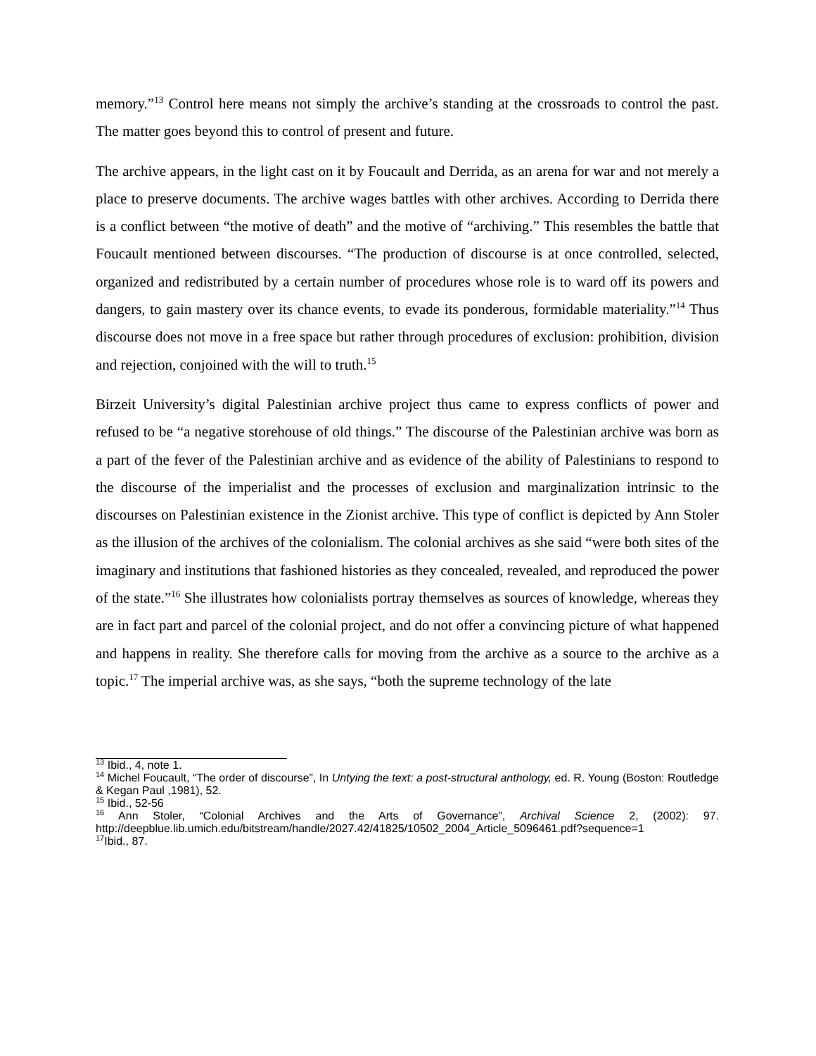memory.”<sup>13</sup> Control here means not simply the archive’s standing at the crossroads to control the past. The matter goes beyond this to control of present and future.
The archive appears, in the light cast on it by Foucault and Derrida, as an arena for war and not merely a place to preserve documents. The archive wages battles with other archives. According to Derrida there is a conflict between “the motive of death” and the motive of “archiving.” This resembles the battle that Foucault mentioned between discourses. “The production of discourse is at once controlled, selected, organized and redistributed by a certain number of procedures whose role is to ward off its powers and dangers, to gain mastery over its chance events, to evade its ponderous, formidable materiality.”<sup>14</sup> Thus discourse does not move in a free space but rather through procedures of exclusion: prohibition, division and rejection, conjoined with the will to truth.<sup>15</sup>
Birzeit University’s digital Palestinian archive project thus came to express conflicts of power and refused to be “a negative storehouse of old things.” The discourse of the Palestinian archive was born as a part of the fever of the Palestinian archive and as evidence of the ability of Palestinians to respond to the discourse of the imperialist and the processes of exclusion and marginalization intrinsic to the discourses on Palestinian existence in the Zionist archive. This type of conflict is depicted by Ann Stoler as the illusion of the archives of the colonialism. The colonial archives as she said “were both sites of the imaginary and institutions that fashioned histories as they concealed, revealed, and reproduced the power of the state.”<sup>16</sup> She illustrates how colonialists portray themselves as sources of knowledge, whereas they are in fact part and parcel of the colonial project, and do not offer a convincing picture of what happened and happens in reality. She therefore calls for moving from the archive as a source to the archive as a topic.<sup>17</sup> The imperial archive was, as she says, “both the supreme technology of the late
<sup>13</sup> Ibid., 4, note 1.
<sup>14</sup> Michel Foucault, “The order of discourse”, In Untying the text: a post-structural anthology, ed. R. Young (Boston: Routledge & Kegan Paul ,1981), 52.
<sup>15</sup> Ibid., 52-56
<sup>16</sup> Ann Stoler, “Colonial Archives and the Arts of Governance”, Archival Science 2, (2002): 97. http://deepblue.lib.umich.edu/bitstream/handle/2027.42/41825/10502_2004_Article_5096461.pdf?sequence=1
<sup>17</sup> Ibid., 87.